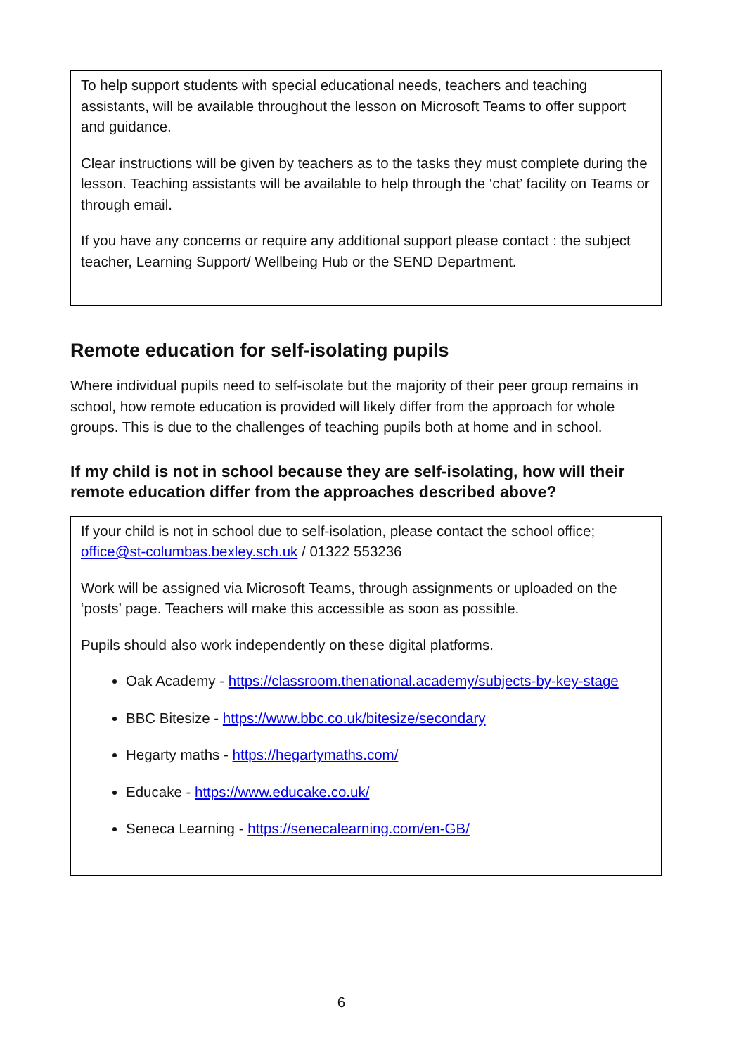To help support students with special educational needs, teachers and teaching assistants, will be available throughout the lesson on Microsoft Teams to offer support and guidance.
Clear instructions will be given by teachers as to the tasks they must complete during the lesson. Teaching assistants will be available to help through the ‘chat’ facility on Teams or through email.
If you have any concerns or require any additional support please contact : the subject teacher, Learning Support/ Wellbeing Hub or the SEND Department.
Remote education for self-isolating pupils
Where individual pupils need to self-isolate but the majority of their peer group remains in school, how remote education is provided will likely differ from the approach for whole groups. This is due to the challenges of teaching pupils both at home and in school.
If my child is not in school because they are self-isolating, how will their remote education differ from the approaches described above?
If your child is not in school due to self-isolation, please contact the school office; office@st-columbas.bexley.sch.uk / 01322 553236
Work will be assigned via Microsoft Teams, through assignments or uploaded on the ‘posts’ page. Teachers will make this accessible as soon as possible.
Pupils should also work independently on these digital platforms.
Oak Academy - https://classroom.thenational.academy/subjects-by-key-stage
BBC Bitesize - https://www.bbc.co.uk/bitesize/secondary
Hegarty maths - https://hegartymaths.com/
Educake - https://www.educake.co.uk/
Seneca Learning - https://senecalearning.com/en-GB/
6